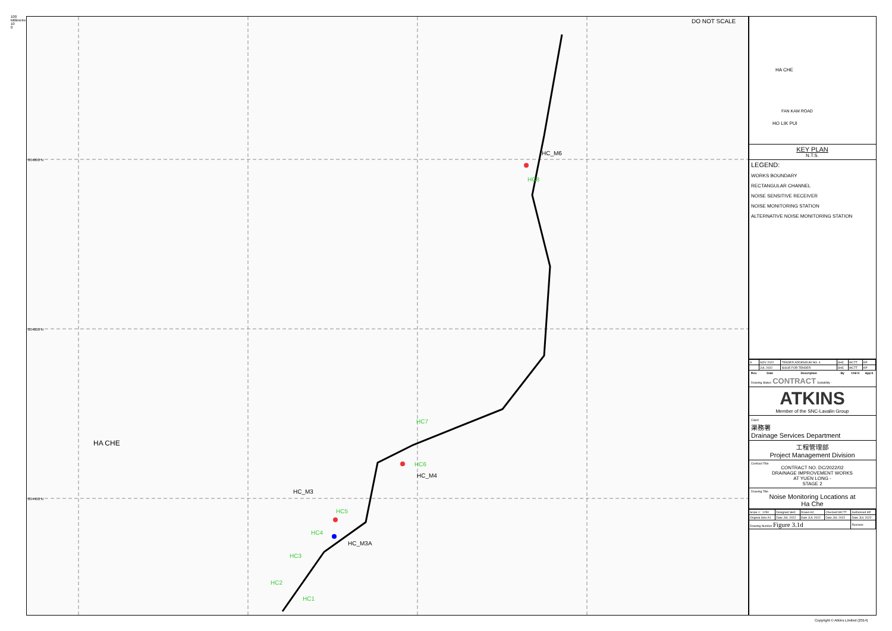100
Millimetres
10
0
DO NOT SCALE
834800 N
834600 N
834400 N
HC_M6
HC8
HC7
HC6
HC_M4
HC_M3
HC5
HC4
HC_M3A
HC3
HC2
HC1
HA CHE
HA CHE
FAN KAM ROAD
HO LIK PUI
KEY PLAN
N.T.S.
LEGEND:
WORKS BOUNDARY
RECTANGULAR CHANNEL
NOISE SENSITIVE RECEIVER
NOISE MONITORING STATION
ALTERNATIVE NOISE MONITORING STATION
| A | NOV 2022 | TENDER ADDENDUM NO. 4 | SHC | WCTT | KP |
| - | JUL 2022 | ISSUE FOR TENDER | SHC | WCTT | KP |
| Rev. | Date | Description | By | Chk'd | App'd |
Drawing Status CONTRACT Suitability -
ATKINS
Member of the SNC-Lavalin Group
Client
渠務署
Drainage Services Department
工程管理部
Project Management Division
Contract Title
CONTRACT NO. DC/2022/02
DRAINAGE IMPROVEMENT WORKS
AT YUEN LONG -
STAGE 2
Drawing Title
Noise Monitoring Locations at
Ha Che
| Scale 1 : 1250 | Designed SHC | Drawn AC | Checked WCTT | Authorised KP |
| Original Size A1 | Date JUL 2022 | Date JUL 2022 | Date JUL 2022 | Date JUL 2022 |
| Drawing Number Figure 3.1d | | | | Revision |
Copyright © Atkins Limited (2014)